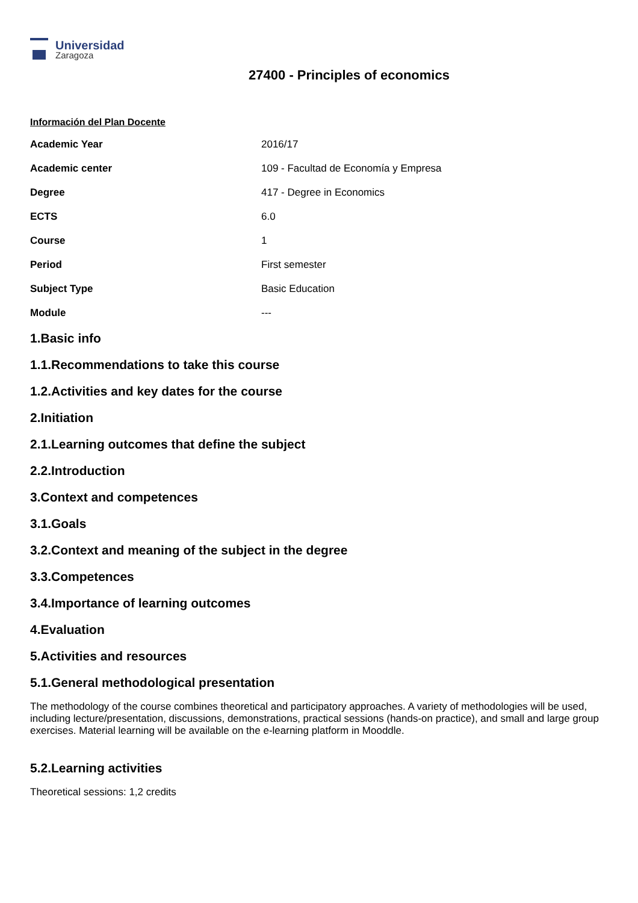Universidad
Zaragoza
27400 - Principles of economics
Información del Plan Docente
| Academic Year | 2016/17 |
| Academic center | 109 - Facultad de Economía y Empresa |
| Degree | 417 - Degree in Economics |
| ECTS | 6.0 |
| Course | 1 |
| Period | First semester |
| Subject Type | Basic Education |
| Module | --- |
1.Basic info
1.1.Recommendations to take this course
1.2.Activities and key dates for the course
2.Initiation
2.1.Learning outcomes that define the subject
2.2.Introduction
3.Context and competences
3.1.Goals
3.2.Context and meaning of the subject in the degree
3.3.Competences
3.4.Importance of learning outcomes
4.Evaluation
5.Activities and resources
5.1.General methodological presentation
The methodology of the course combines theoretical and participatory approaches. A variety of methodologies will be used, including lecture/presentation, discussions, demonstrations, practical sessions (hands-on practice), and small and large group exercises. Material learning will be available on the e-learning platform in Mooddle.
5.2.Learning activities
Theoretical sessions: 1,2 credits